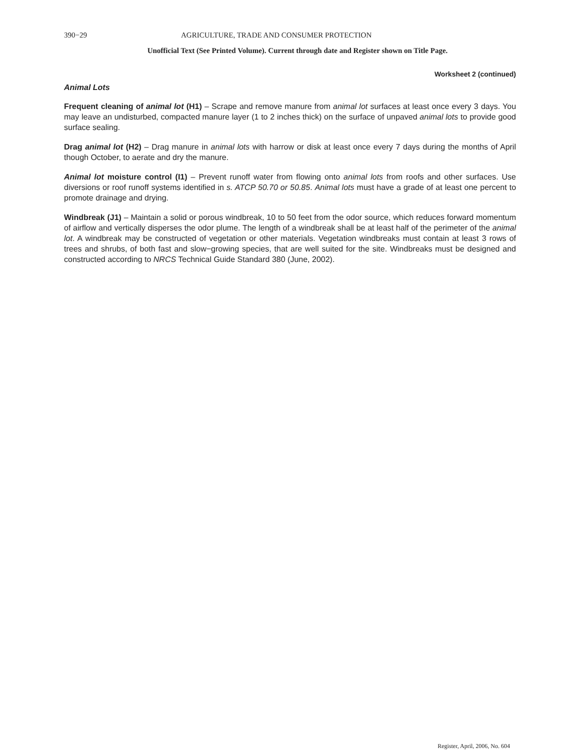390−29 AGRICULTURE, TRADE AND CONSUMER PROTECTION
Unofficial Text (See Printed Volume). Current through date and Register shown on Title Page.
Worksheet 2 (continued)
Animal Lots
Frequent cleaning of animal lot (H1) – Scrape and remove manure from animal lot surfaces at least once every 3 days. You may leave an undisturbed, compacted manure layer (1 to 2 inches thick) on the surface of unpaved animal lots to provide good surface sealing.
Drag animal lot (H2) – Drag manure in animal lots with harrow or disk at least once every 7 days during the months of April though October, to aerate and dry the manure.
Animal lot moisture control (I1) – Prevent runoff water from flowing onto animal lots from roofs and other surfaces. Use diversions or roof runoff systems identified in s. ATCP 50.70 or 50.85. Animal lots must have a grade of at least one percent to promote drainage and drying.
Windbreak (J1) – Maintain a solid or porous windbreak, 10 to 50 feet from the odor source, which reduces forward momentum of airflow and vertically disperses the odor plume. The length of a windbreak shall be at least half of the perimeter of the animal lot. A windbreak may be constructed of vegetation or other materials. Vegetation windbreaks must contain at least 3 rows of trees and shrubs, of both fast and slow−growing species, that are well suited for the site. Windbreaks must be designed and constructed according to NRCS Technical Guide Standard 380 (June, 2002).
Register, April, 2006, No. 604